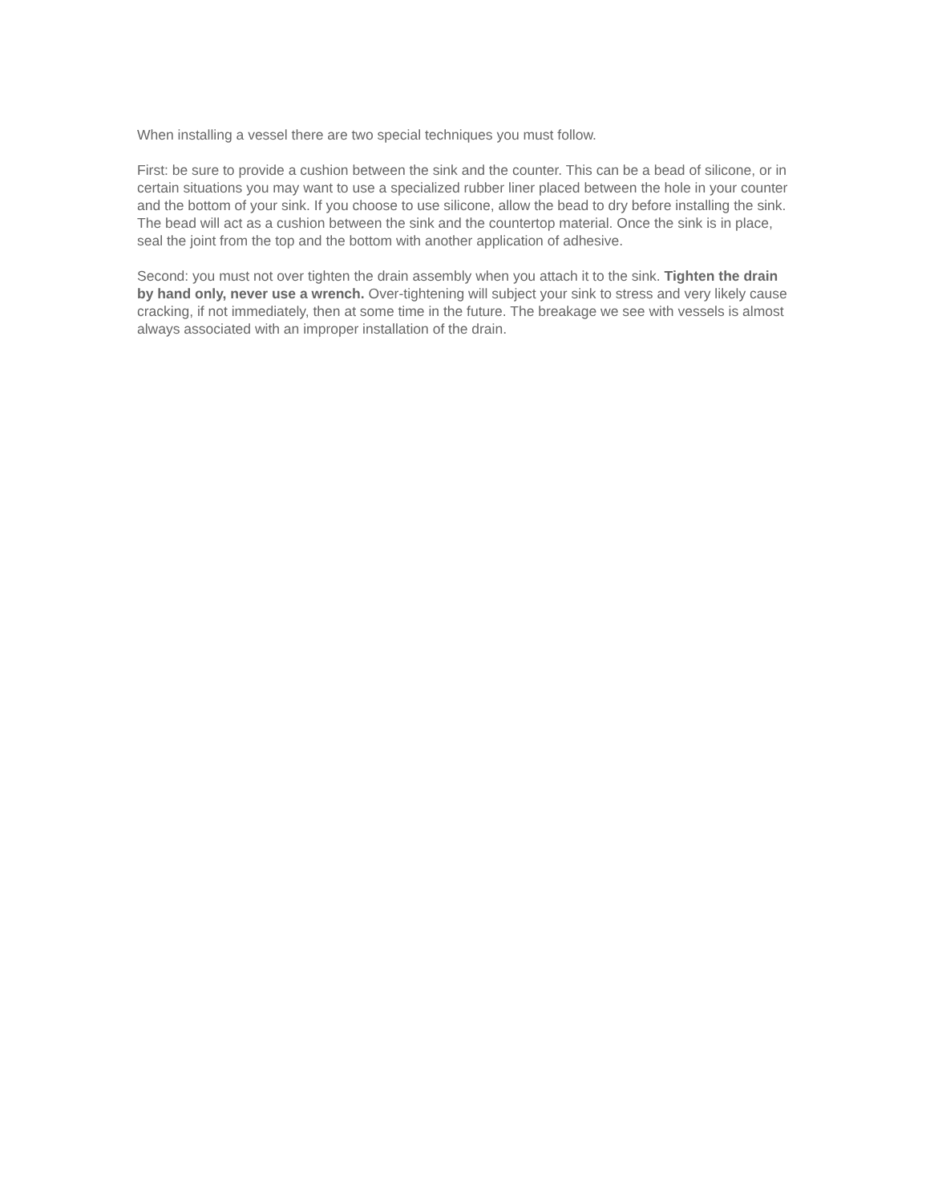When installing a vessel there are two special techniques you must follow.
First: be sure to provide a cushion between the sink and the counter. This can be a bead of silicone, or in certain situations you may want to use a specialized rubber liner placed between the hole in your counter and the bottom of your sink. If you choose to use silicone, allow the bead to dry before installing the sink. The bead will act as a cushion between the sink and the countertop material. Once the sink is in place, seal the joint from the top and the bottom with another application of adhesive.
Second: you must not over tighten the drain assembly when you attach it to the sink. Tighten the drain by hand only, never use a wrench. Over-tightening will subject your sink to stress and very likely cause cracking, if not immediately, then at some time in the future. The breakage we see with vessels is almost always associated with an improper installation of the drain.